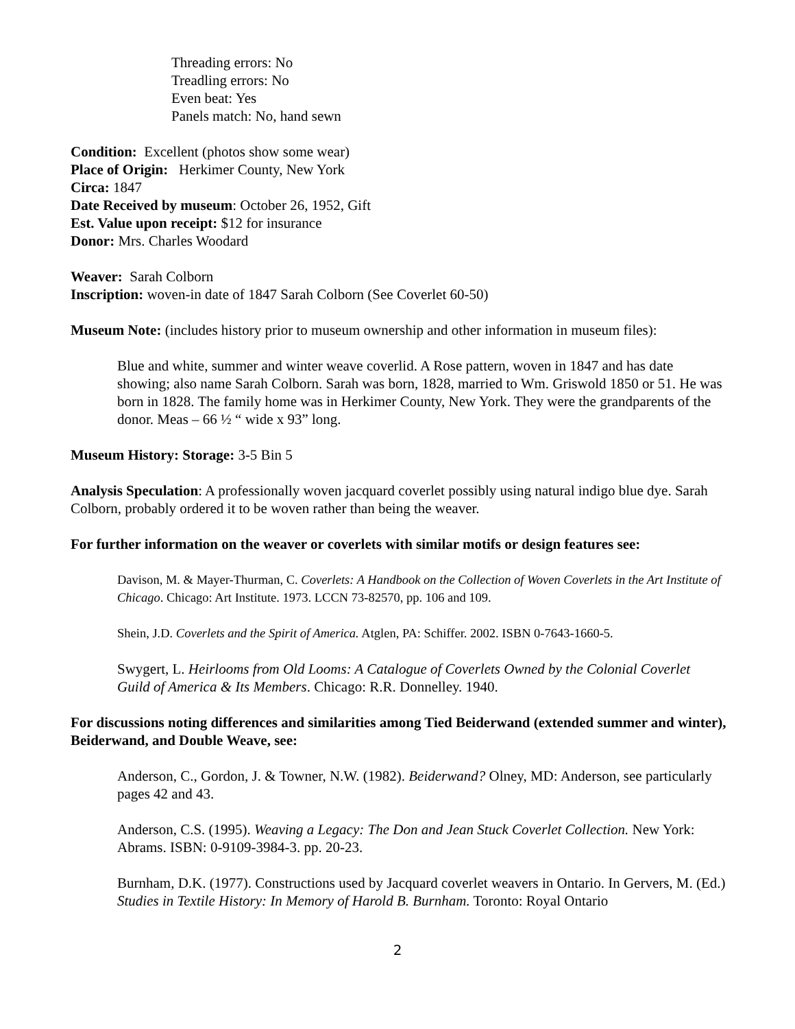Threading errors: No
Treadling errors: No
Even beat: Yes
Panels match: No, hand sewn
Condition: Excellent (photos show some wear)
Place of Origin: Herkimer County, New York
Circa: 1847
Date Received by museum: October 26, 1952, Gift
Est. Value upon receipt: $12 for insurance
Donor: Mrs. Charles Woodard
Weaver: Sarah Colborn
Inscription: woven-in date of 1847 Sarah Colborn (See Coverlet 60-50)
Museum Note: (includes history prior to museum ownership and other information in museum files):
Blue and white, summer and winter weave coverlid. A Rose pattern, woven in 1847 and has date showing; also name Sarah Colborn. Sarah was born, 1828, married to Wm. Griswold 1850 or 51. He was born in 1828. The family home was in Herkimer County, New York. They were the grandparents of the donor. Meas – 66 ½ “ wide x 93” long.
Museum History: Storage: 3-5 Bin 5
Analysis Speculation: A professionally woven jacquard coverlet possibly using natural indigo blue dye. Sarah Colborn, probably ordered it to be woven rather than being the weaver.
For further information on the weaver or coverlets with similar motifs or design features see:
Davison, M. & Mayer-Thurman, C. Coverlets: A Handbook on the Collection of Woven Coverlets in the Art Institute of Chicago. Chicago: Art Institute. 1973. LCCN 73-82570, pp. 106 and 109.
Shein, J.D. Coverlets and the Spirit of America. Atglen, PA: Schiffer. 2002. ISBN 0-7643-1660-5.
Swygert, L. Heirlooms from Old Looms: A Catalogue of Coverlets Owned by the Colonial Coverlet Guild of America & Its Members. Chicago: R.R. Donnelley. 1940.
For discussions noting differences and similarities among Tied Beiderwand (extended summer and winter), Beiderwand, and Double Weave, see:
Anderson, C., Gordon, J. & Towner, N.W. (1982). Beiderwand? Olney, MD: Anderson, see particularly pages 42 and 43.
Anderson, C.S. (1995). Weaving a Legacy: The Don and Jean Stuck Coverlet Collection. New York: Abrams. ISBN: 0-9109-3984-3. pp. 20-23.
Burnham, D.K. (1977). Constructions used by Jacquard coverlet weavers in Ontario. In Gervers, M. (Ed.) Studies in Textile History: In Memory of Harold B. Burnham. Toronto: Royal Ontario
2